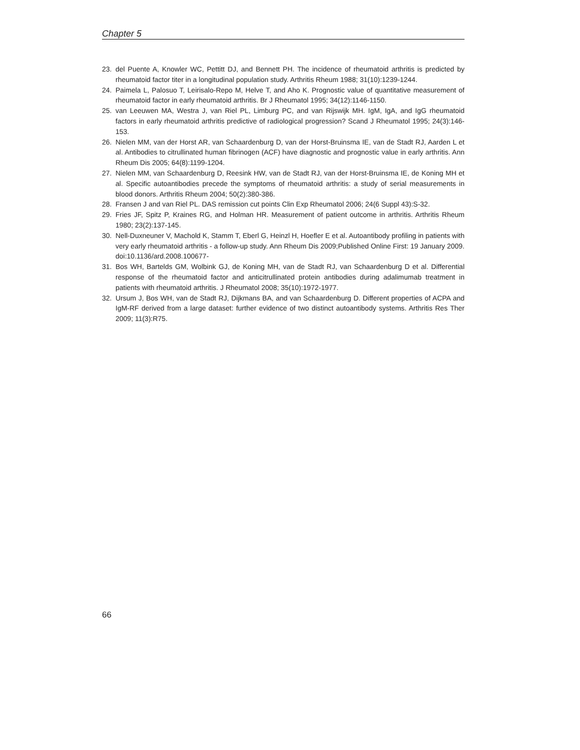Chapter 5
23. del Puente A, Knowler WC, Pettitt DJ, and Bennett PH. The incidence of rheumatoid arthritis is predicted by rheumatoid factor titer in a longitudinal population study. Arthritis Rheum 1988; 31(10):1239-1244.
24. Paimela L, Palosuo T, Leirisalo-Repo M, Helve T, and Aho K. Prognostic value of quantitative measurement of rheumatoid factor in early rheumatoid arthritis. Br J Rheumatol 1995; 34(12):1146-1150.
25. van Leeuwen MA, Westra J, van Riel PL, Limburg PC, and van Rijswijk MH. IgM, IgA, and IgG rheumatoid factors in early rheumatoid arthritis predictive of radiological progression? Scand J Rheumatol 1995; 24(3):146-153.
26. Nielen MM, van der Horst AR, van Schaardenburg D, van der Horst-Bruinsma IE, van de Stadt RJ, Aarden L et al. Antibodies to citrullinated human fibrinogen (ACF) have diagnostic and prognostic value in early arthritis. Ann Rheum Dis 2005; 64(8):1199-1204.
27. Nielen MM, van Schaardenburg D, Reesink HW, van de Stadt RJ, van der Horst-Bruinsma IE, de Koning MH et al. Specific autoantibodies precede the symptoms of rheumatoid arthritis: a study of serial measurements in blood donors. Arthritis Rheum 2004; 50(2):380-386.
28. Fransen J and van Riel PL. DAS remission cut points Clin Exp Rheumatol 2006; 24(6 Suppl 43):S-32.
29. Fries JF, Spitz P, Kraines RG, and Holman HR. Measurement of patient outcome in arthritis. Arthritis Rheum 1980; 23(2):137-145.
30. Nell-Duxneuner V, Machold K, Stamm T, Eberl G, Heinzl H, Hoefler E et al. Autoantibody profiling in patients with very early rheumatoid arthritis - a follow-up study. Ann Rheum Dis 2009;Published Online First: 19 January 2009. doi:10.1136/ard.2008.100677-
31. Bos WH, Bartelds GM, Wolbink GJ, de Koning MH, van de Stadt RJ, van Schaardenburg D et al. Differential response of the rheumatoid factor and anticitrullinated protein antibodies during adalimumab treatment in patients with rheumatoid arthritis. J Rheumatol 2008; 35(10):1972-1977.
32. Ursum J, Bos WH, van de Stadt RJ, Dijkmans BA, and van Schaardenburg D. Different properties of ACPA and IgM-RF derived from a large dataset: further evidence of two distinct autoantibody systems. Arthritis Res Ther 2009; 11(3):R75.
66